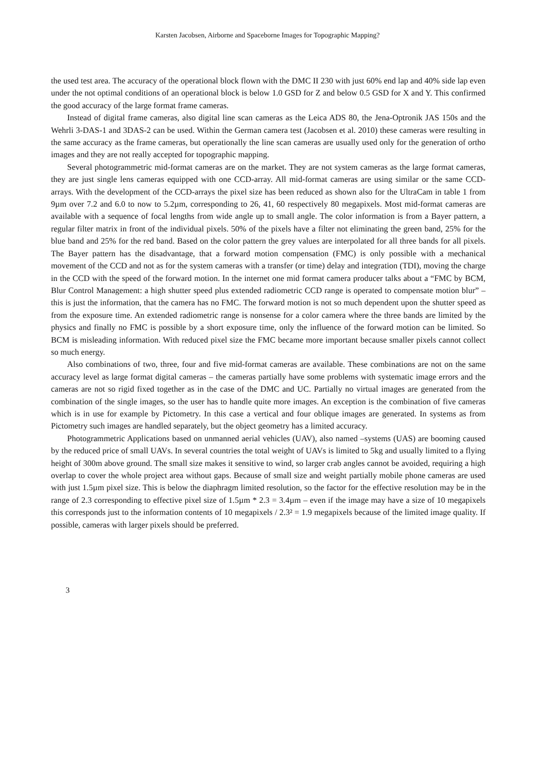Karsten Jacobsen, Airborne and Spaceborne Images for Topographic Mapping?
the used test area. The accuracy of the operational block flown with the DMC II 230 with just 60% end lap and 40% side lap even under the not optimal conditions of an operational block is below 1.0 GSD for Z and below 0.5 GSD for X and Y. This confirmed the good accuracy of the large format frame cameras.
Instead of digital frame cameras, also digital line scan cameras as the Leica ADS 80, the Jena-Optronik JAS 150s and the Wehrli 3-DAS-1 and 3DAS-2 can be used. Within the German camera test (Jacobsen et al. 2010) these cameras were resulting in the same accuracy as the frame cameras, but operationally the line scan cameras are usually used only for the generation of ortho images and they are not really accepted for topographic mapping.
Several photogrammetric mid-format cameras are on the market. They are not system cameras as the large format cameras, they are just single lens cameras equipped with one CCD-array. All mid-format cameras are using similar or the same CCD-arrays. With the development of the CCD-arrays the pixel size has been reduced as shown also for the UltraCam in table 1 from 9µm over 7.2 and 6.0 to now to 5.2µm, corresponding to 26, 41, 60 respectively 80 megapixels. Most mid-format cameras are available with a sequence of focal lengths from wide angle up to small angle. The color information is from a Bayer pattern, a regular filter matrix in front of the individual pixels. 50% of the pixels have a filter not eliminating the green band, 25% for the blue band and 25% for the red band. Based on the color pattern the grey values are interpolated for all three bands for all pixels. The Bayer pattern has the disadvantage, that a forward motion compensation (FMC) is only possible with a mechanical movement of the CCD and not as for the system cameras with a transfer (or time) delay and integration (TDI), moving the charge in the CCD with the speed of the forward motion. In the internet one mid format camera producer talks about a “FMC by BCM, Blur Control Management: a high shutter speed plus extended radiometric CCD range is operated to compensate motion blur” – this is just the information, that the camera has no FMC. The forward motion is not so much dependent upon the shutter speed as from the exposure time. An extended radiometric range is nonsense for a color camera where the three bands are limited by the physics and finally no FMC is possible by a short exposure time, only the influence of the forward motion can be limited. So BCM is misleading information. With reduced pixel size the FMC became more important because smaller pixels cannot collect so much energy.
Also combinations of two, three, four and five mid-format cameras are available. These combinations are not on the same accuracy level as large format digital cameras – the cameras partially have some problems with systematic image errors and the cameras are not so rigid fixed together as in the case of the DMC and UC. Partially no virtual images are generated from the combination of the single images, so the user has to handle quite more images. An exception is the combination of five cameras which is in use for example by Pictometry. In this case a vertical and four oblique images are generated. In systems as from Pictometry such images are handled separately, but the object geometry has a limited accuracy.
Photogrammetric Applications based on unmanned aerial vehicles (UAV), also named –systems (UAS) are booming caused by the reduced price of small UAVs. In several countries the total weight of UAVs is limited to 5kg and usually limited to a flying height of 300m above ground. The small size makes it sensitive to wind, so larger crab angles cannot be avoided, requiring a high overlap to cover the whole project area without gaps. Because of small size and weight partially mobile phone cameras are used with just 1.5µm pixel size. This is below the diaphragm limited resolution, so the factor for the effective resolution may be in the range of 2.3 corresponding to effective pixel size of 1.5µm * 2.3 = 3.4µm – even if the image may have a size of 10 megapixels this corresponds just to the information contents of 10 megapixels / 2.3² = 1.9 megapixels because of the limited image quality. If possible, cameras with larger pixels should be preferred.
3